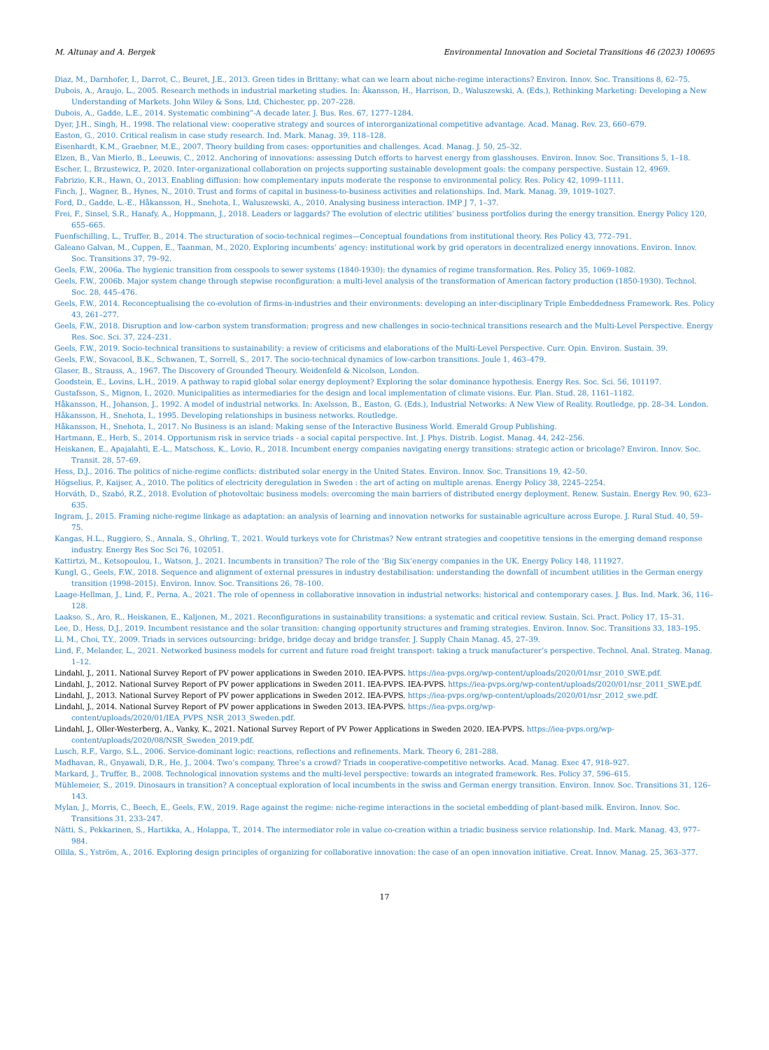M. Altunay and A. Bergek Environmental Innovation and Societal Transitions 46 (2023) 100695
Diaz, M., Darnhofer, I., Darrot, C., Beuret, J.E., 2013. Green tides in Brittany: what can we learn about niche-regime interactions? Environ. Innov. Soc. Transitions 8, 62–75.
Dubois, A., Araujo, L., 2005. Research methods in industrial marketing studies. In: Åkansson, H., Harrison, D., Waluszewski, A. (Eds.), Rethinking Marketing: Developing a New Understanding of Markets. John Wiley & Sons, Ltd, Chichester, pp. 207–228.
Dubois, A., Gadde, L.E., 2014. Systematic combining”-A decade later. J. Bus. Res. 67, 1277–1284.
Dyer, J.H., Singh, H., 1998. The relational view: cooperative strategy and sources of interorganizational competitive advantage. Acad. Manag. Rev. 23, 660–679.
Easton, G., 2010. Critical realism in case study research. Ind. Mark. Manag. 39, 118–128.
Eisenhardt, K.M., Graebner, M.E., 2007. Theory building from cases: opportunities and challenges. Acad. Manag. J. 50, 25–32.
Elzen, B., Van Mierlo, B., Leeuwis, C., 2012. Anchoring of innovations: assessing Dutch efforts to harvest energy from glasshouses. Environ. Innov. Soc. Transitions 5, 1–18.
Escher, I., Brzustewicz, P., 2020. Inter-organizational collaboration on projects supporting sustainable development goals: the company perspective. Sustain 12, 4969.
Fabrizio, K.R., Hawn, O., 2013. Enabling diffusion: how complementary inputs moderate the response to environmental policy. Res. Policy 42, 1099–1111.
Finch, J., Wagner, B., Hynes, N., 2010. Trust and forms of capital in business-to-business activities and relationships. Ind. Mark. Manag. 39, 1019–1027.
Ford, D., Gadde, L.-E., Håkansson, H., Snehota, I., Waluszewski, A., 2010. Analysing business interaction. IMP J 7, 1–37.
Frei, F., Sinsel, S.R., Hanafy, A., Hoppmann, J., 2018. Leaders or laggards? The evolution of electric utilities’ business portfolios during the energy transition. Energy Policy 120, 655–665.
Fuenfschilling, L., Truffer, B., 2014. The structuration of socio-technical regimes—Conceptual foundations from institutional theory. Res Policy 43, 772–791.
Galeano Galvan, M., Cuppen, E., Taanman, M., 2020. Exploring incumbents’ agency: institutional work by grid operators in decentralized energy innovations. Environ. Innov. Soc. Transitions 37, 79–92.
Geels, F.W., 2006a. The hygienic transition from cesspools to sewer systems (1840-1930): the dynamics of regime transformation. Res. Policy 35, 1069–1082.
Geels, F.W., 2006b. Major system change through stepwise reconfiguration: a multi-level analysis of the transformation of American factory production (1850-1930). Technol. Soc. 28, 445–476.
Geels, F.W., 2014. Reconceptualising the co-evolution of firms-in-industries and their environments: developing an inter-disciplinary Triple Embeddedness Framework. Res. Policy 43, 261–277.
Geels, F.W., 2018. Disruption and low-carbon system transformation: progress and new challenges in socio-technical transitions research and the Multi-Level Perspective. Energy Res. Soc. Sci. 37, 224–231.
Geels, F.W., 2019. Socio-technical transitions to sustainability: a review of criticisms and elaborations of the Multi-Level Perspective. Curr. Opin. Environ. Sustain. 39.
Geels, F.W., Sovacool, B.K., Schwanen, T., Sorrell, S., 2017. The socio-technical dynamics of low-carbon transitions. Joule 1, 463–479.
Glaser, B., Strauss, A., 1967. The Discovery of Grounded Theoury. Weidenfeld & Nicolson, London.
Goodstein, E., Lovins, L.H., 2019. A pathway to rapid global solar energy deployment? Exploring the solar dominance hypothesis. Energy Res. Soc. Sci. 56, 101197.
Gustafsson, S., Mignon, I., 2020. Municipalities as intermediaries for the design and local implementation of climate visions. Eur. Plan. Stud. 28, 1161–1182.
Håkansson, H., Johanson, J., 1992. A model of industrial networks. In: Axelsson, B., Easton, G. (Eds.), Industrial Networks: A New View of Reality. Routledge, pp. 28–34. London.
Håkansson, H., Snehota, I., 1995. Developing relationships in business networks. Routledge.
Håkansson, H., Snehota, I., 2017. No Business is an island: Making sense of the Interactive Business World. Emerald Group Publishing.
Hartmann, E., Herb, S., 2014. Opportunism risk in service triads - a social capital perspective. Int. J. Phys. Distrib. Logist. Manag. 44, 242–256.
Heiskanen, E., Apajalahti, E.-L., Matschoss, K., Lovio, R., 2018. Incumbent energy companies navigating energy transitions: strategic action or bricolage? Environ. Innov. Soc. Transit. 28, 57–69.
Hess, D.J., 2016. The politics of niche-regime conflicts: distributed solar energy in the United States. Environ. Innov. Soc. Transitions 19, 42–50.
Högselius, P., Kaijser, A., 2010. The politics of electricity deregulation in Sweden : the art of acting on multiple arenas. Energy Policy 38, 2245–2254.
Horváth, D., Szabó, R.Z., 2018. Evolution of photovoltaic business models: overcoming the main barriers of distributed energy deployment. Renew. Sustain. Energy Rev. 90, 623–635.
Ingram, J., 2015. Framing niche-regime linkage as adaptation: an analysis of learning and innovation networks for sustainable agriculture across Europe. J. Rural Stud. 40, 59–75.
Kangas, H.L., Ruggiero, S., Annala, S., Ohrling, T., 2021. Would turkeys vote for Christmas? New entrant strategies and coopetitive tensions in the emerging demand response industry. Energy Res Soc Sci 76, 102051.
Kattirtzi, M., Ketsopoulou, I., Watson, J., 2021. Incumbents in transition? The role of the ‘Big Six’energy companies in the UK. Energy Policy 148, 111927.
Kungl, G., Geels, F.W., 2018. Sequence and alignment of external pressures in industry destabilisation: understanding the downfall of incumbent utilities in the German energy transition (1998–2015). Environ. Innov. Soc. Transitions 26, 78–100.
Laage-Hellman, J., Lind, F., Perna, A., 2021. The role of openness in collaborative innovation in industrial networks: historical and contemporary cases. J. Bus. Ind. Mark. 36, 116–128.
Laakso, S., Aro, R., Heiskanen, E., Kaljonen, M., 2021. Reconfigurations in sustainability transitions: a systematic and critical review. Sustain. Sci. Pract. Policy 17, 15–31.
Lee, D., Hess, D.J., 2019. Incumbent resistance and the solar transition: changing opportunity structures and framing strategies. Environ. Innov. Soc. Transitions 33, 183–195.
Li, M., Choi, T.Y., 2009. Triads in services outsourcing: bridge, bridge decay and bridge transfer. J. Supply Chain Manag. 45, 27–39.
Lind, F., Melander, L., 2021. Networked business models for current and future road freight transport: taking a truck manufacturer’s perspective. Technol. Anal. Strateg. Manag. 1–12.
Lindahl, J., 2011. National Survey Report of PV power applications in Sweden 2010. IEA-PVPS. https://iea-pvps.org/wp-content/uploads/2020/01/nsr_2010_SWE.pdf.
Lindahl, J., 2012. National Survey Report of PV power applications in Sweden 2011. IEA-PVPS. IEA-PVPS. https://iea-pvps.org/wp-content/uploads/2020/01/nsr_2011_SWE.pdf.
Lindahl, J., 2013. National Survey Report of PV power applications in Sweden 2012. IEA-PVPS. https://iea-pvps.org/wp-content/uploads/2020/01/nsr_2012_swe.pdf.
Lindahl, J., 2014. National Survey Report of PV power applications in Sweden 2013. IEA-PVPS. https://iea-pvps.org/wp-content/uploads/2020/01/IEA_PVPS_NSR_2013_Sweden.pdf.
Lindahl, J., Oller-Westerberg, A., Vanky, K., 2021. National Survey Report of PV Power Applications in Sweden 2020. IEA-PVPS. https://iea-pvps.org/wp-content/uploads/2020/08/NSR_Sweden_2019.pdf.
Lusch, R.F., Vargo, S.L., 2006. Service-dominant logic: reactions, reflections and refinements. Mark. Theory 6, 281–288.
Madhavan, R., Gnyawali, D.R., He, J., 2004. Two’s company, Three’s a crowd? Triads in cooperative-competitive networks. Acad. Manag. Exec 47, 918–927.
Markard, J., Truffer, B., 2008. Technological innovation systems and the multi-level perspective: towards an integrated framework. Res. Policy 37, 596–615.
Mühlemeier, S., 2019. Dinosaurs in transition? A conceptual exploration of local incumbents in the swiss and German energy transition. Environ. Innov. Soc. Transitions 31, 126–143.
Mylan, J., Morris, C., Beech, E., Geels, F.W., 2019. Rage against the regime: niche-regime interactions in the societal embedding of plant-based milk. Environ. Innov. Soc. Transitions 31, 233–247.
Nätti, S., Pekkarinen, S., Hartikka, A., Holappa, T., 2014. The intermediator role in value co-creation within a triadic business service relationship. Ind. Mark. Manag. 43, 977–984.
Ollila, S., Yström, A., 2016. Exploring design principles of organizing for collaborative innovation: the case of an open innovation initiative. Creat. Innov. Manag. 25, 363–377.
17